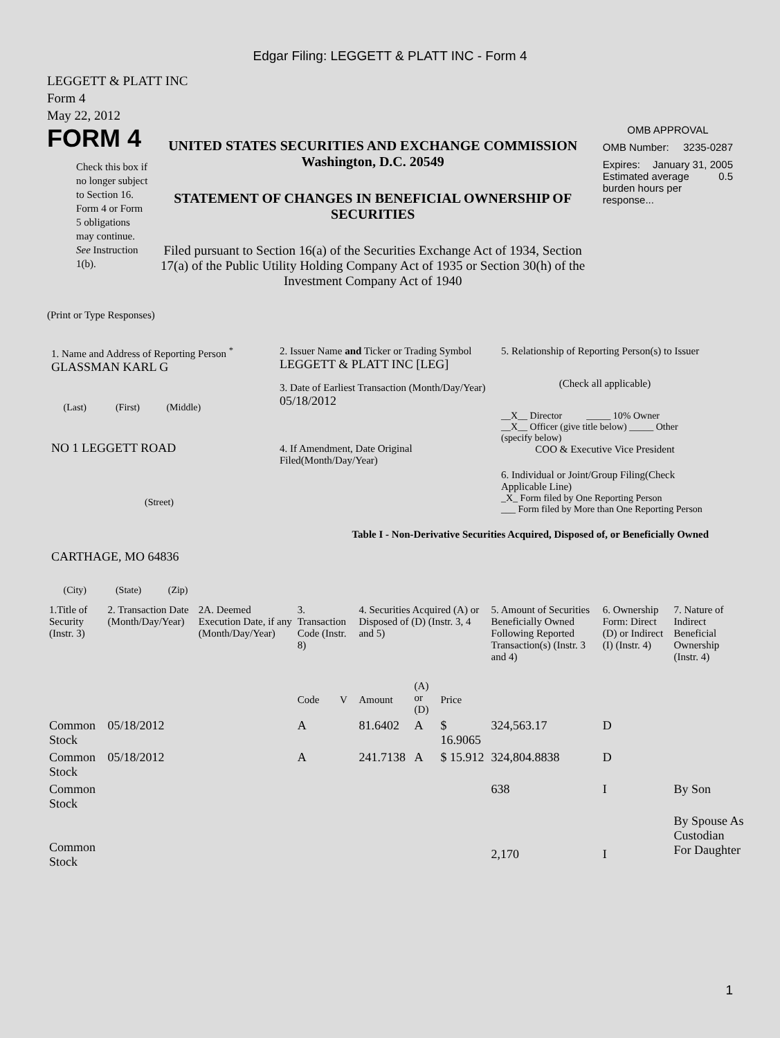Edgar Filing: LEGGETT & PLATT INC - Form 4
LEGGETT & PLATT INC
Form 4
May 22, 2012
FORM 4
Check this box if no longer subject to Section 16. Form 4 or Form 5 obligations may continue. See Instruction 1(b).
UNITED STATES SECURITIES AND EXCHANGE COMMISSION
Washington, D.C. 20549
STATEMENT OF CHANGES IN BENEFICIAL OWNERSHIP OF SECURITIES
Filed pursuant to Section 16(a) of the Securities Exchange Act of 1934, Section 17(a) of the Public Utility Holding Company Act of 1935 or Section 30(h) of the Investment Company Act of 1940
OMB APPROVAL
OMB Number: 3235-0287
Expires: January 31, 2005
Estimated average burden hours per response... 0.5
(Print or Type Responses)
1. Name and Address of Reporting Person <sup>*</sup>
GLASSMAN KARL G
(Last) (First) (Middle)
NO 1 LEGGETT ROAD
(Street)
CARTHAGE, MO 64836
(City) (State) (Zip)
2. Issuer Name and Ticker or Trading Symbol
LEGGETT & PLATT INC [LEG]
3. Date of Earliest Transaction (Month/Day/Year)
05/18/2012
4. If Amendment, Date Original Filed(Month/Day/Year)
5. Relationship of Reporting Person(s) to Issuer
(Check all applicable)
__X__ Director _____ 10% Owner
__X__ Officer (give title below) _____ Other (specify below)
COO & Executive Vice President
6. Individual or Joint/Group Filing(Check Applicable Line)
_X_ Form filed by One Reporting Person
___ Form filed by More than One Reporting Person
Table I - Non-Derivative Securities Acquired, Disposed of, or Beneficially Owned
| 1.Title of Security (Instr. 3) | 2. Transaction Date (Month/Day/Year) | 2A. Deemed Execution Date, if any (Month/Day/Year) | 3. Transaction Code (Instr. 8) | | 4. Securities Acquired (A) or Disposed of (D) (Instr. 3, 4 and 5) | | | 5. Amount of Securities Beneficially Owned Following Reported Transaction(s) (Instr. 3 and 4) | 6. Ownership Form: Direct (D) or Indirect (I) (Instr. 4) | 7. Nature of Indirect Beneficial Ownership (Instr. 4) |
| --- | --- | --- | --- | --- | --- | --- | --- | --- | --- | --- |
| | | | Code | V | Amount | (A) or (D) | Price | | | |
| Common Stock | 05/18/2012 | | A | | 81.6402 | A | $ 16.9065 | 324,563.17 | D | |
| Common Stock | 05/18/2012 | | A | | 241.7138 | A | $ 15.912 | 324,804.8838 | D | |
| Common Stock | | | | | | | | 638 | I | By Son |
| Common Stock | | | | | | | | 2,170 | I | By Spouse As Custodian For Daughter |
1